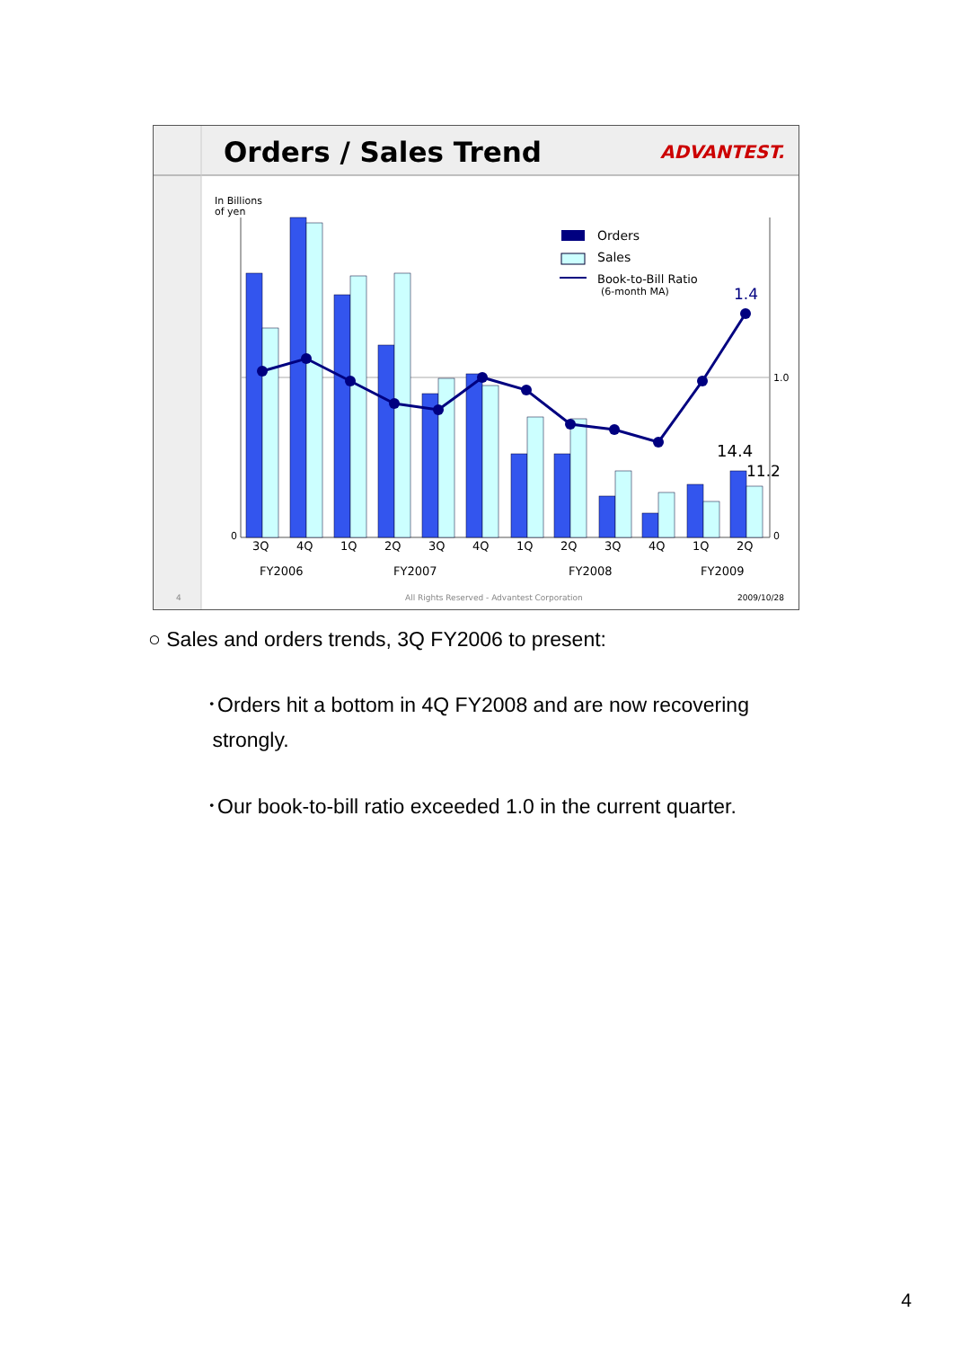Orders / Sales Trend
ADVANTEST.
In Billions
of yen
0
0
1.0
Orders
Sales
Book-to-Bill Ratio
(6-month MA)
1.4
14.4
11.2
3Q
4Q
1Q
2Q
3Q
4Q
1Q
2Q
3Q
4Q
1Q
2Q
FY2006
FY2007
FY2008
FY2009
4
All Rights Reserved - Advantest Corporation
2009/10/28
○ Sales and orders trends, 3Q FY2006 to present:
･Orders hit a bottom in 4Q FY2008 and are now recovering
strongly.
･Our book-to-bill ratio exceeded 1.0 in the current quarter.
4